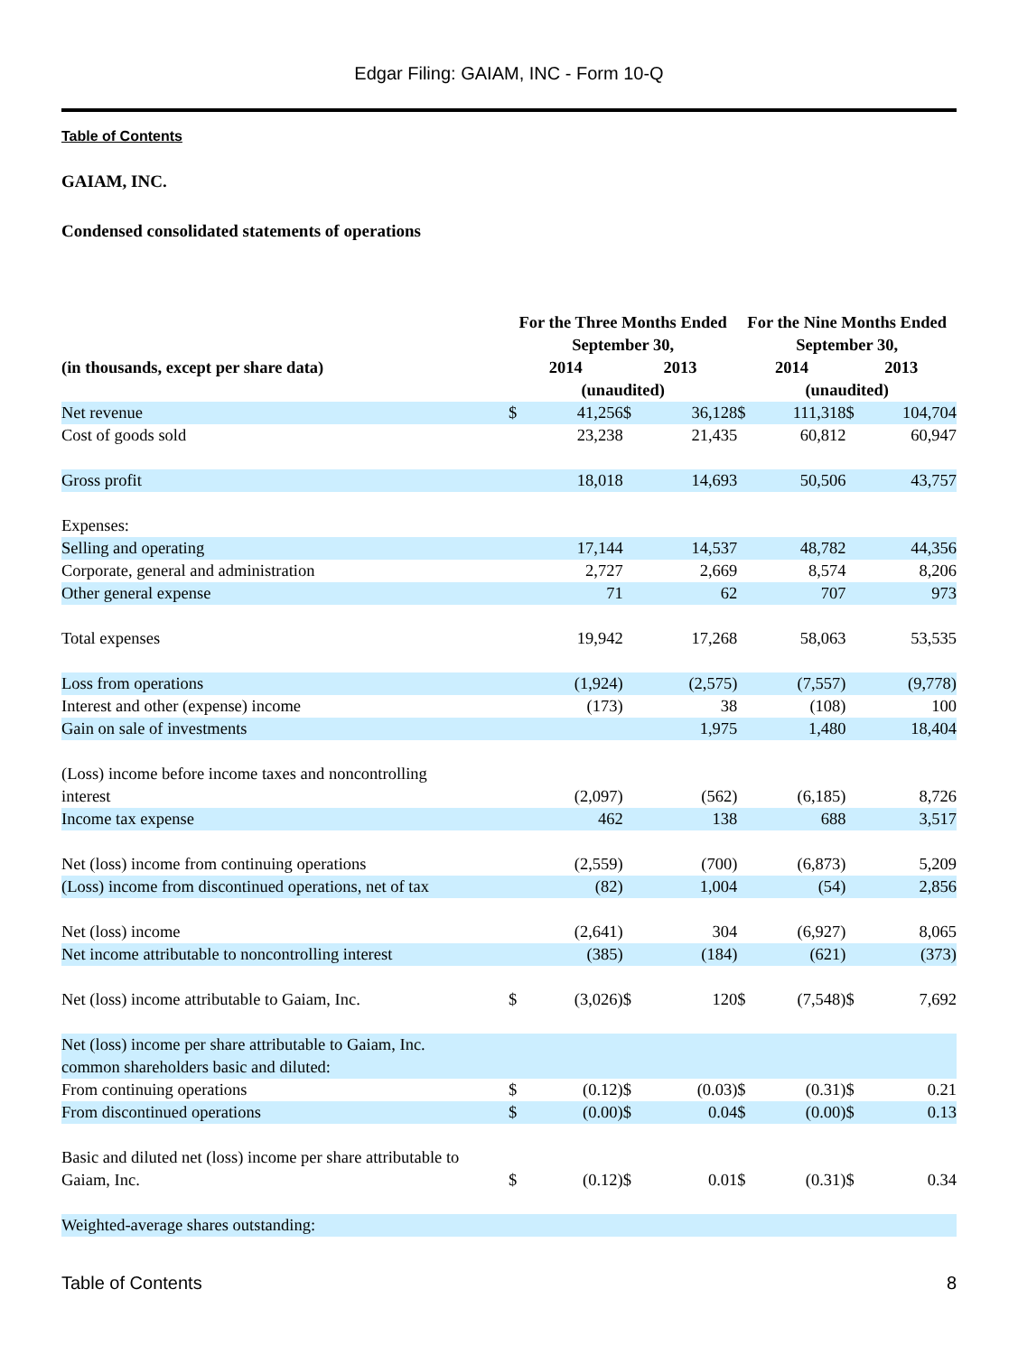Edgar Filing: GAIAM, INC - Form 10-Q
Table of Contents
GAIAM, INC.
Condensed consolidated statements of operations
| | For the Three Months Ended | | | | For the Nine Months Ended | | | |
| --- | --- | --- | --- | --- | --- | --- | --- | --- |
| | September 30, | | | | September 30, | | | |
| (in thousands, except per share data) | 2014 | | 2013 | | 2014 | | 2013 | |
| | (unaudited) | | | | (unaudited) | | | |
| Net revenue | $ | 41,256 | $ | 36,128 | $ | 111,318 | $ | 104,704 |
| Cost of goods sold | | 23,238 | | 21,435 | | 60,812 | | 60,947 |
| Gross profit | | 18,018 | | 14,693 | | 50,506 | | 43,757 |
| Expenses: | | | | | | | | |
| Selling and operating | | 17,144 | | 14,537 | | 48,782 | | 44,356 |
| Corporate, general and administration | | 2,727 | | 2,669 | | 8,574 | | 8,206 |
| Other general expense | | 71 | | 62 | | 707 | | 973 |
| Total expenses | | 19,942 | | 17,268 | | 58,063 | | 53,535 |
| Loss from operations | | (1,924) | | (2,575) | | (7,557) | | (9,778) |
| Interest and other (expense) income | | (173) | | 38 | | (108) | | 100 |
| Gain on sale of investments | | | | 1,975 | | 1,480 | | 18,404 |
| (Loss) income before income taxes and noncontrolling interest | | (2,097) | | (562) | | (6,185) | | 8,726 |
| Income tax expense | | 462 | | 138 | | 688 | | 3,517 |
| Net (loss) income from continuing operations | | (2,559) | | (700) | | (6,873) | | 5,209 |
| (Loss) income from discontinued operations, net of tax | | (82) | | 1,004 | | (54) | | 2,856 |
| Net (loss) income | | (2,641) | | 304 | | (6,927) | | 8,065 |
| Net income attributable to noncontrolling interest | | (385) | | (184) | | (621) | | (373) |
| Net (loss) income attributable to Gaiam, Inc. | $ | (3,026) | $ | 120 | $ | (7,548) | $ | 7,692 |
| Net (loss) income per share attributable to Gaiam, Inc. common shareholders basic and diluted: | | | | | | | | |
| From continuing operations | $ | (0.12) | $ | (0.03) | $ | (0.31) | $ | 0.21 |
| From discontinued operations | $ | (0.00) | $ | 0.04 | $ | (0.00) | $ | 0.13 |
| Basic and diluted net (loss) income per share attributable to Gaiam, Inc. | $ | (0.12) | $ | 0.01 | $ | (0.31) | $ | 0.34 |
| Weighted-average shares outstanding: | | | | | | | | |
Table of Contents 8